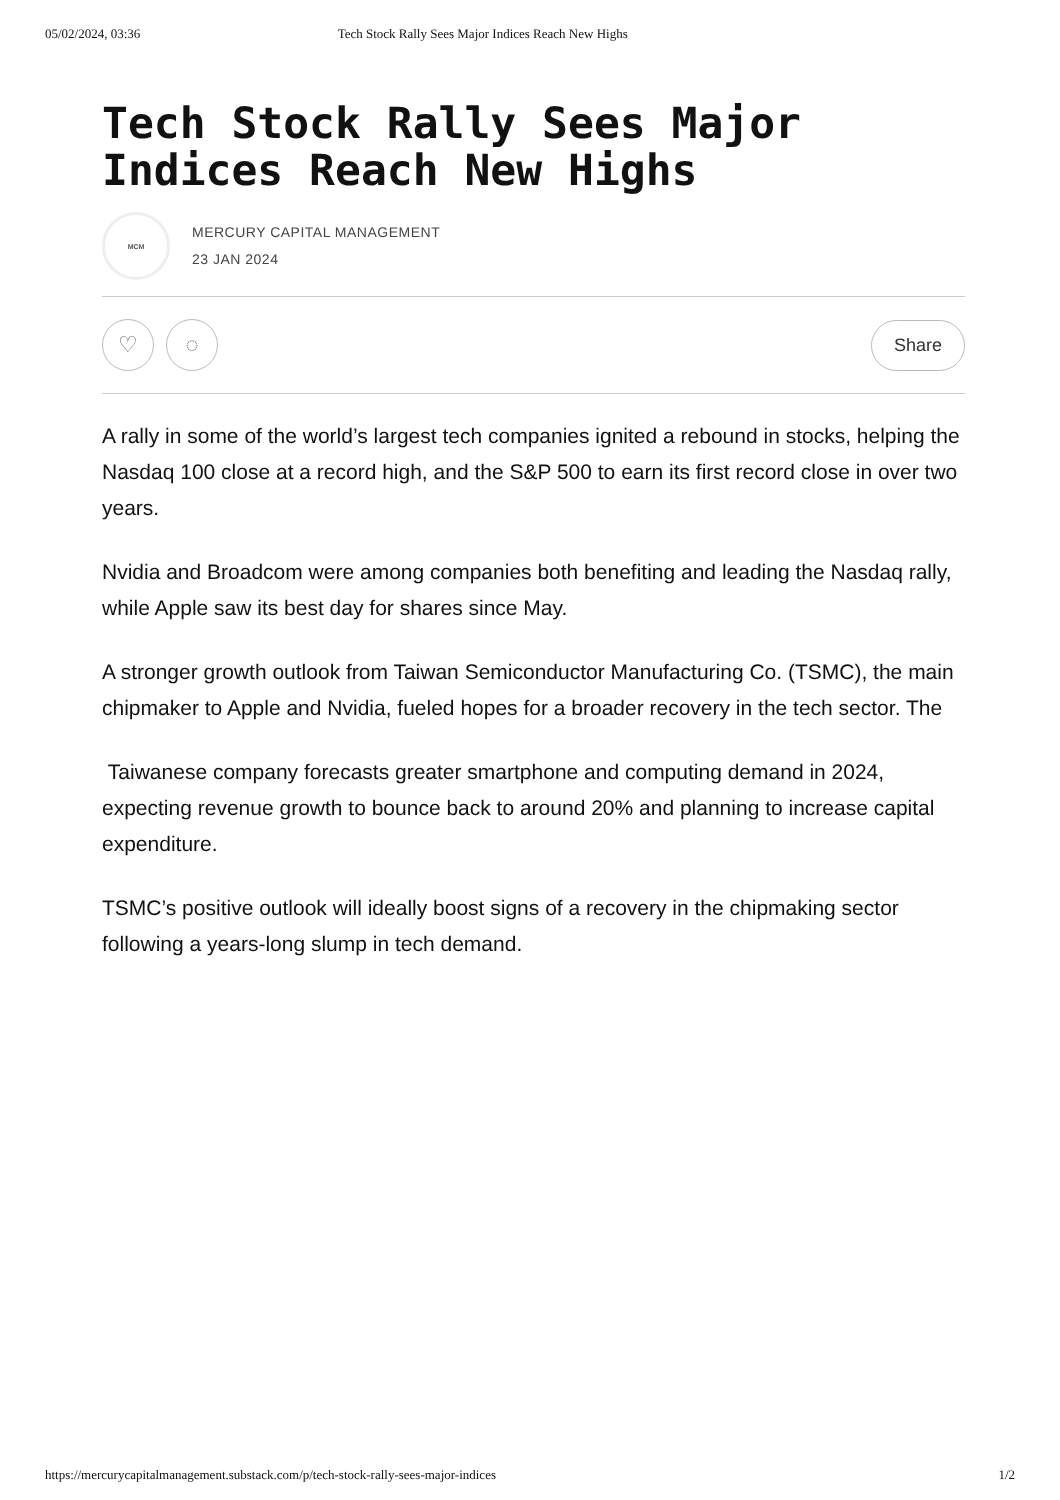05/02/2024, 03:36 Tech Stock Rally Sees Major Indices Reach New Highs
Tech Stock Rally Sees Major Indices Reach New Highs
MCM
MERCURY CAPITAL MANAGEMENT
23 JAN 2024
♡ ◌
Share
A rally in some of the world’s largest tech companies ignited a rebound in stocks, helping the Nasdaq 100 close at a record high, and the S&P 500 to earn its first record close in over two years.
Nvidia and Broadcom were among companies both benefiting and leading the Nasdaq rally, while Apple saw its best day for shares since May.
A stronger growth outlook from Taiwan Semiconductor Manufacturing Co. (TSMC), the main chipmaker to Apple and Nvidia, fueled hopes for a broader recovery in the tech sector. The
Taiwanese company forecasts greater smartphone and computing demand in 2024, expecting revenue growth to bounce back to around 20% and planning to increase capital expenditure.
TSMC’s positive outlook will ideally boost signs of a recovery in the chipmaking sector following a years-long slump in tech demand.
https://mercurycapitalmanagement.substack.com/p/tech-stock-rally-sees-major-indices 1/2